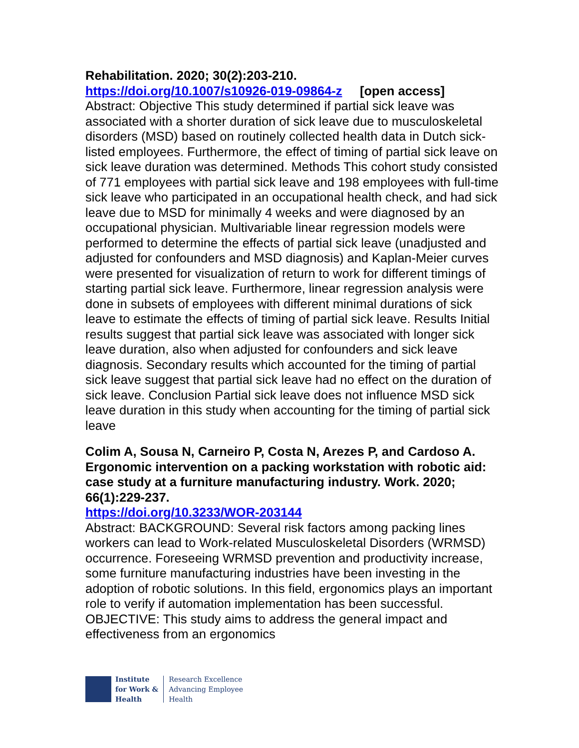Rehabilitation. 2020; 30(2):203-210.
https://doi.org/10.1007/s10926-019-09864-z [open access]
Abstract: Objective This study determined if partial sick leave was associated with a shorter duration of sick leave due to musculoskeletal disorders (MSD) based on routinely collected health data in Dutch sick-listed employees. Furthermore, the effect of timing of partial sick leave on sick leave duration was determined. Methods This cohort study consisted of 771 employees with partial sick leave and 198 employees with full-time sick leave who participated in an occupational health check, and had sick leave due to MSD for minimally 4 weeks and were diagnosed by an occupational physician. Multivariable linear regression models were performed to determine the effects of partial sick leave (unadjusted and adjusted for confounders and MSD diagnosis) and Kaplan-Meier curves were presented for visualization of return to work for different timings of starting partial sick leave. Furthermore, linear regression analysis were done in subsets of employees with different minimal durations of sick leave to estimate the effects of timing of partial sick leave. Results Initial results suggest that partial sick leave was associated with longer sick leave duration, also when adjusted for confounders and sick leave diagnosis. Secondary results which accounted for the timing of partial sick leave suggest that partial sick leave had no effect on the duration of sick leave. Conclusion Partial sick leave does not influence MSD sick leave duration in this study when accounting for the timing of partial sick leave
Colim A, Sousa N, Carneiro P, Costa N, Arezes P, and Cardoso A. Ergonomic intervention on a packing workstation with robotic aid: case study at a furniture manufacturing industry. Work. 2020; 66(1):229-237.
https://doi.org/10.3233/WOR-203144
Abstract: BACKGROUND: Several risk factors among packing lines workers can lead to Work-related Musculoskeletal Disorders (WRMSD) occurrence. Foreseeing WRMSD prevention and productivity increase, some furniture manufacturing industries have been investing in the adoption of robotic solutions. In this field, ergonomics plays an important role to verify if automation implementation has been successful. OBJECTIVE: This study aims to address the general impact and effectiveness from an ergonomics
Institute
for Work &
Health
Research Excellence
Advancing Employee
Health